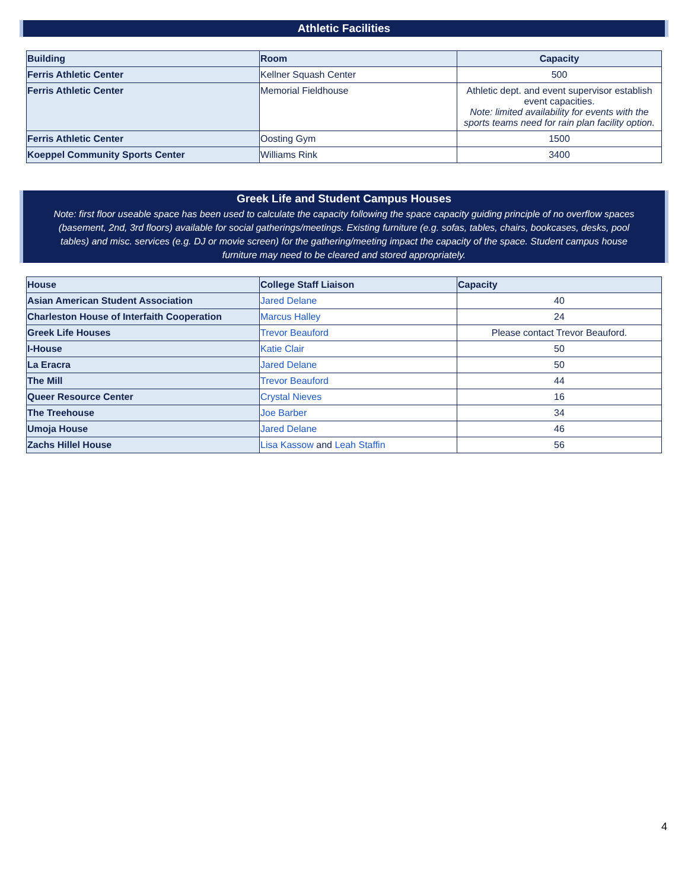Athletic Facilities
| Building | Room | Capacity |
| --- | --- | --- |
| Ferris Athletic Center | Kellner Squash Center | 500 |
| Ferris Athletic Center | Memorial Fieldhouse | Athletic dept. and event supervisor establish event capacities. Note: limited availability for events with the sports teams need for rain plan facility option. |
| Ferris Athletic Center | Oosting Gym | 1500 |
| Koeppel Community Sports Center | Williams Rink | 3400 |
Greek Life and Student Campus Houses
Note: first floor useable space has been used to calculate the capacity following the space capacity guiding principle of no overflow spaces (basement, 2nd, 3rd floors) available for social gatherings/meetings. Existing furniture (e.g. sofas, tables, chairs, bookcases, desks, pool tables) and misc. services (e.g. DJ or movie screen) for the gathering/meeting impact the capacity of the space. Student campus house furniture may need to be cleared and stored appropriately.
| House | College Staff Liaison | Capacity |
| --- | --- | --- |
| Asian American Student Association | Jared Delane | 40 |
| Charleston House of Interfaith Cooperation | Marcus Halley | 24 |
| Greek Life Houses | Trevor Beauford | Please contact Trevor Beauford. |
| I-House | Katie Clair | 50 |
| La Eracra | Jared Delane | 50 |
| The Mill | Trevor Beauford | 44 |
| Queer Resource Center | Crystal Nieves | 16 |
| The Treehouse | Joe Barber | 34 |
| Umoja House | Jared Delane | 46 |
| Zachs Hillel House | Lisa Kassow and Leah Staffin | 56 |
4